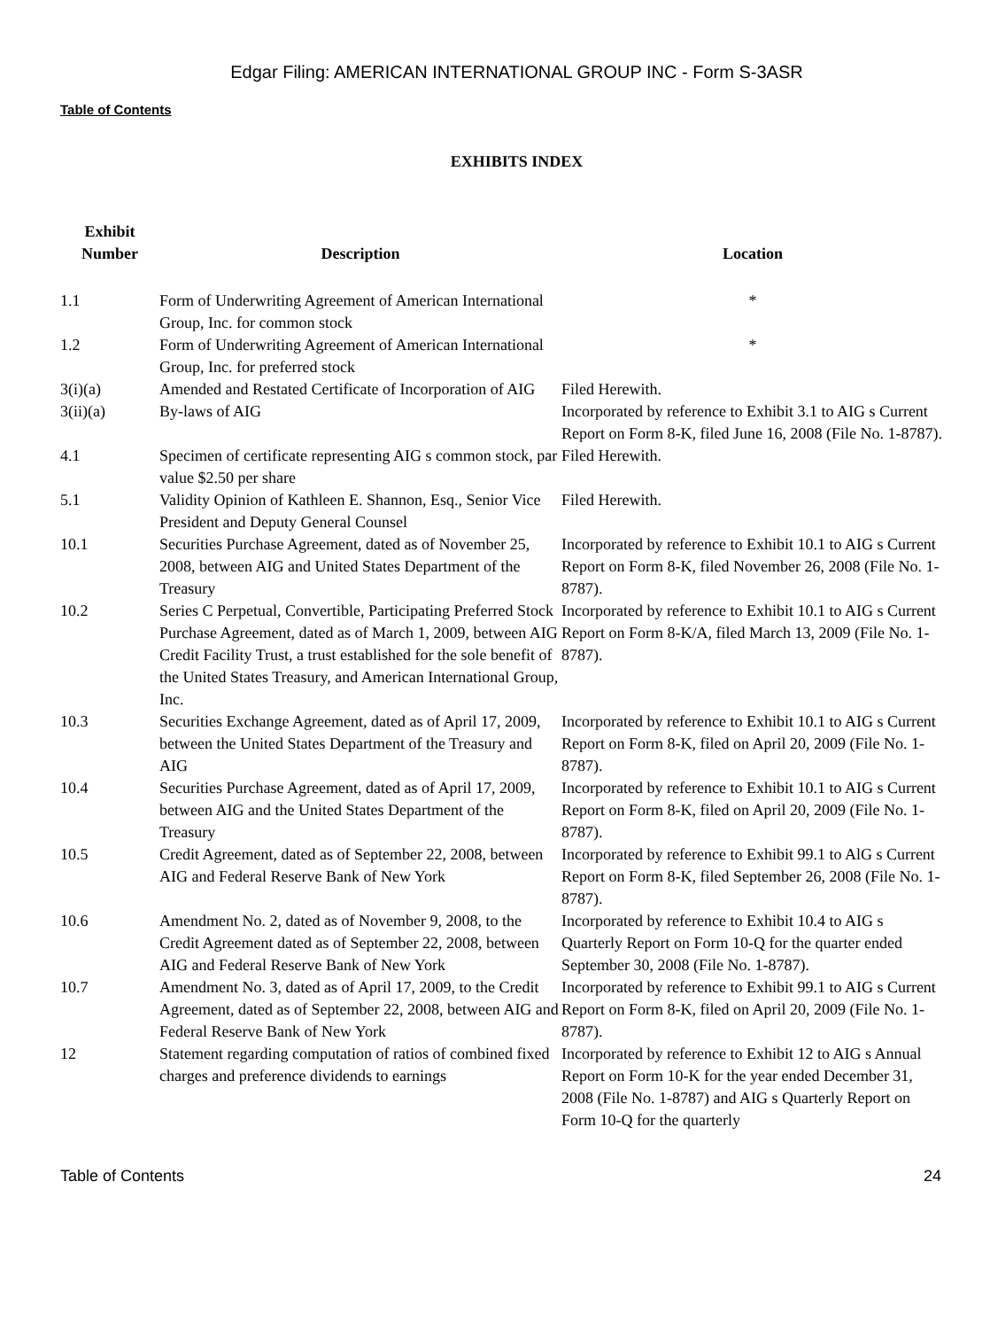Edgar Filing: AMERICAN INTERNATIONAL GROUP INC - Form S-3ASR
Table of Contents
EXHIBITS INDEX
| Exhibit Number | Description | Location |
| --- | --- | --- |
| 1.1 | Form of Underwriting Agreement of American International Group, Inc. for common stock | * |
| 1.2 | Form of Underwriting Agreement of American International Group, Inc. for preferred stock | * |
| 3(i)(a) | Amended and Restated Certificate of Incorporation of AIG | Filed Herewith. |
| 3(ii)(a) | By-laws of AIG | Incorporated by reference to Exhibit 3.1 to AIG s Current Report on Form 8-K, filed June 16, 2008 (File No. 1-8787). |
| 4.1 | Specimen of certificate representing AIG s common stock, par value $2.50 per share | Filed Herewith. |
| 5.1 | Validity Opinion of Kathleen E. Shannon, Esq., Senior Vice President and Deputy General Counsel | Filed Herewith. |
| 10.1 | Securities Purchase Agreement, dated as of November 25, 2008, between AIG and United States Department of the Treasury | Incorporated by reference to Exhibit 10.1 to AIG s Current Report on Form 8-K, filed November 26, 2008 (File No. 1-8787). |
| 10.2 | Series C Perpetual, Convertible, Participating Preferred Stock Purchase Agreement, dated as of March 1, 2009, between AIG Credit Facility Trust, a trust established for the sole benefit of the United States Treasury, and American International Group, Inc. | Incorporated by reference to Exhibit 10.1 to AIG s Current Report on Form 8-K/A, filed March 13, 2009 (File No. 1-8787). |
| 10.3 | Securities Exchange Agreement, dated as of April 17, 2009, between the United States Department of the Treasury and AIG | Incorporated by reference to Exhibit 10.1 to AIG s Current Report on Form 8-K, filed on April 20, 2009 (File No. 1-8787). |
| 10.4 | Securities Purchase Agreement, dated as of April 17, 2009, between AIG and the United States Department of the Treasury | Incorporated by reference to Exhibit 10.1 to AIG s Current Report on Form 8-K, filed on April 20, 2009 (File No. 1-8787). |
| 10.5 | Credit Agreement, dated as of September 22, 2008, between AIG and Federal Reserve Bank of New York | Incorporated by reference to Exhibit 99.1 to AlG s Current Report on Form 8-K, filed September 26, 2008 (File No. 1-8787). |
| 10.6 | Amendment No. 2, dated as of November 9, 2008, to the Credit Agreement dated as of September 22, 2008, between AIG and Federal Reserve Bank of New York | Incorporated by reference to Exhibit 10.4 to AIG s Quarterly Report on Form 10-Q for the quarter ended September 30, 2008 (File No. 1-8787). |
| 10.7 | Amendment No. 3, dated as of April 17, 2009, to the Credit Agreement, dated as of September 22, 2008, between AIG and Federal Reserve Bank of New York | Incorporated by reference to Exhibit 99.1 to AIG s Current Report on Form 8-K, filed on April 20, 2009 (File No. 1-8787). |
| 12 | Statement regarding computation of ratios of combined fixed charges and preference dividends to earnings | Incorporated by reference to Exhibit 12 to AIG s Annual Report on Form 10-K for the year ended December 31, 2008 (File No. 1-8787) and AIG s Quarterly Report on Form 10-Q for the quarterly |
Table of Contents 24